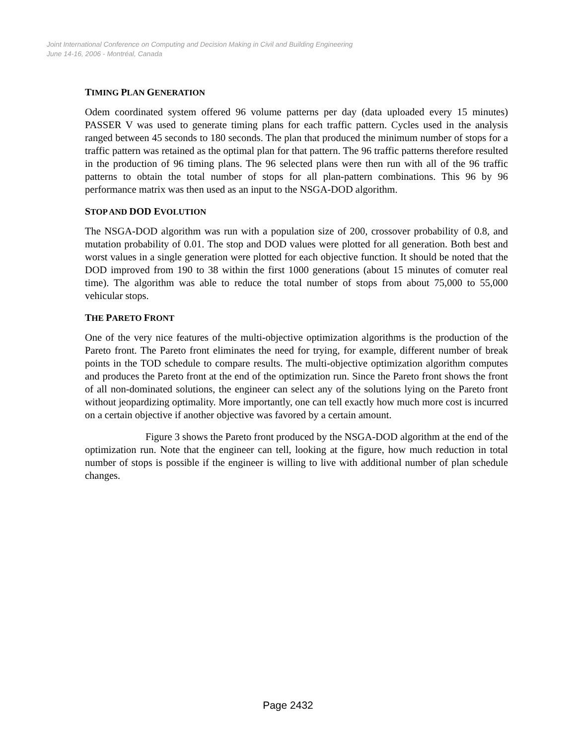Joint International Conference on Computing and Decision Making in Civil and Building Engineering
June 14-16, 2006 - Montréal, Canada
TIMING PLAN GENERATION
Odem coordinated system offered 96 volume patterns per day (data uploaded every 15 minutes) PASSER V was used to generate timing plans for each traffic pattern. Cycles used in the analysis ranged between 45 seconds to 180 seconds. The plan that produced the minimum number of stops for a traffic pattern was retained as the optimal plan for that pattern. The 96 traffic patterns therefore resulted in the production of 96 timing plans. The 96 selected plans were then run with all of the 96 traffic patterns to obtain the total number of stops for all plan-pattern combinations. This 96 by 96 performance matrix was then used as an input to the NSGA-DOD algorithm.
STOP AND DOD EVOLUTION
The NSGA-DOD algorithm was run with a population size of 200, crossover probability of 0.8, and mutation probability of 0.01. The stop and DOD values were plotted for all generation. Both best and worst values in a single generation were plotted for each objective function. It should be noted that the DOD improved from 190 to 38 within the first 1000 generations (about 15 minutes of comuter real time). The algorithm was able to reduce the total number of stops from about 75,000 to 55,000 vehicular stops.
THE PARETO FRONT
One of the very nice features of the multi-objective optimization algorithms is the production of the Pareto front. The Pareto front eliminates the need for trying, for example, different number of break points in the TOD schedule to compare results. The multi-objective optimization algorithm computes and produces the Pareto front at the end of the optimization run. Since the Pareto front shows the front of all non-dominated solutions, the engineer can select any of the solutions lying on the Pareto front without jeopardizing optimality. More importantly, one can tell exactly how much more cost is incurred on a certain objective if another objective was favored by a certain amount.
Figure 3 shows the Pareto front produced by the NSGA-DOD algorithm at the end of the optimization run. Note that the engineer can tell, looking at the figure, how much reduction in total number of stops is possible if the engineer is willing to live with additional number of plan schedule changes.
Page 2432